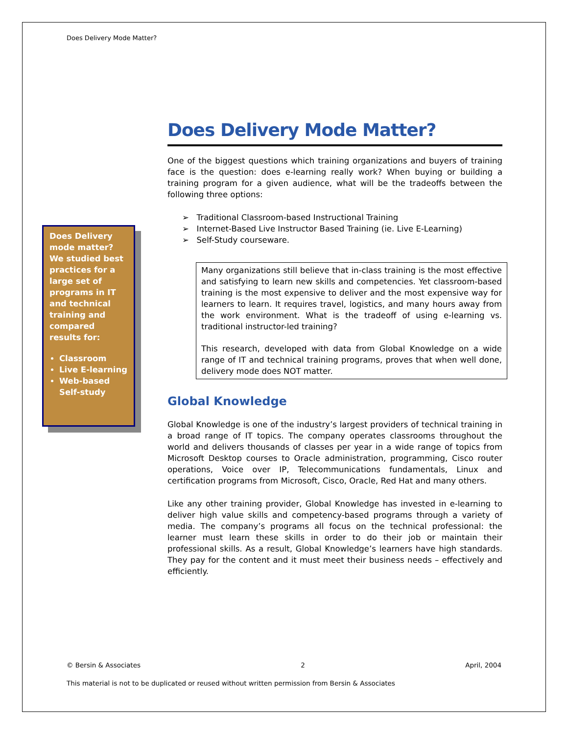Does Delivery Mode Matter?
Does Delivery mode matter? We studied best practices for a large set of programs in IT and technical training and compared results for:
Classroom
Live E-learning
Web-based Self-study
Does Delivery Mode Matter?
One of the biggest questions which training organizations and buyers of training face is the question: does e-learning really work? When buying or building a training program for a given audience, what will be the tradeoffs between the following three options:
➢ Traditional Classroom-based Instructional Training
➢ Internet-Based Live Instructor Based Training (ie. Live E-Learning)
➢ Self-Study courseware.
Many organizations still believe that in-class training is the most effective and satisfying to learn new skills and competencies. Yet classroom-based training is the most expensive to deliver and the most expensive way for learners to learn. It requires travel, logistics, and many hours away from the work environment. What is the tradeoff of using e-learning vs. traditional instructor-led training?
This research, developed with data from Global Knowledge on a wide range of IT and technical training programs, proves that when well done, delivery mode does NOT matter.
Global Knowledge
Global Knowledge is one of the industry’s largest providers of technical training in a broad range of IT topics. The company operates classrooms throughout the world and delivers thousands of classes per year in a wide range of topics from Microsoft Desktop courses to Oracle administration, programming, Cisco router operations, Voice over IP, Telecommunications fundamentals, Linux and certification programs from Microsoft, Cisco, Oracle, Red Hat and many others.
Like any other training provider, Global Knowledge has invested in e-learning to deliver high value skills and competency-based programs through a variety of media. The company’s programs all focus on the technical professional: the learner must learn these skills in order to do their job or maintain their professional skills. As a result, Global Knowledge’s learners have high standards. They pay for the content and it must meet their business needs – effectively and efficiently.
© Bersin & Associates 2 April, 2004
This material is not to be duplicated or reused without written permission from Bersin & Associates